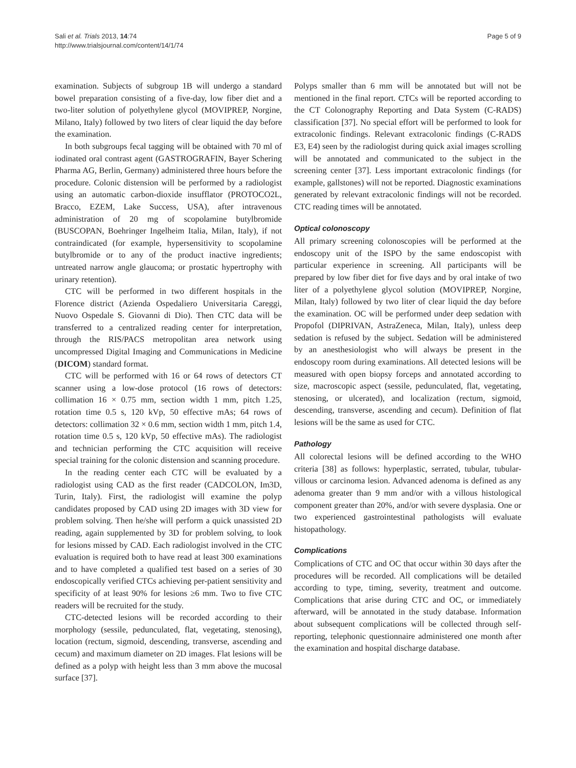Sali et al. Trials 2013, 14:74
http://www.trialsjournal.com/content/14/1/74
Page 5 of 9
examination. Subjects of subgroup 1B will undergo a standard bowel preparation consisting of a five-day, low fiber diet and a two-liter solution of polyethylene glycol (MOVIPREP, Norgine, Milano, Italy) followed by two liters of clear liquid the day before the examination.
In both subgroups fecal tagging will be obtained with 70 ml of iodinated oral contrast agent (GASTROGRAFIN, Bayer Schering Pharma AG, Berlin, Germany) administered three hours before the procedure. Colonic distension will be performed by a radiologist using an automatic carbon-dioxide insufflator (PROTOCO2L, Bracco, EZEM, Lake Success, USA), after intravenous administration of 20 mg of scopolamine butylbromide (BUSCOPAN, Boehringer Ingelheim Italia, Milan, Italy), if not contraindicated (for example, hypersensitivity to scopolamine butylbromide or to any of the product inactive ingredients; untreated narrow angle glaucoma; or prostatic hypertrophy with urinary retention).
CTC will be performed in two different hospitals in the Florence district (Azienda Ospedaliero Universitaria Careggi, Nuovo Ospedale S. Giovanni di Dio). Then CTC data will be transferred to a centralized reading center for interpretation, through the RIS/PACS metropolitan area network using uncompressed Digital Imaging and Communications in Medicine (DICOM) standard format.
CTC will be performed with 16 or 64 rows of detectors CT scanner using a low-dose protocol (16 rows of detectors: collimation 16 × 0.75 mm, section width 1 mm, pitch 1.25, rotation time 0.5 s, 120 kVp, 50 effective mAs; 64 rows of detectors: collimation 32 × 0.6 mm, section width 1 mm, pitch 1.4, rotation time 0.5 s, 120 kVp, 50 effective mAs). The radiologist and technician performing the CTC acquisition will receive special training for the colonic distension and scanning procedure.
In the reading center each CTC will be evaluated by a radiologist using CAD as the first reader (CADCOLON, Im3D, Turin, Italy). First, the radiologist will examine the polyp candidates proposed by CAD using 2D images with 3D view for problem solving. Then he/she will perform a quick unassisted 2D reading, again supplemented by 3D for problem solving, to look for lesions missed by CAD. Each radiologist involved in the CTC evaluation is required both to have read at least 300 examinations and to have completed a qualified test based on a series of 30 endoscopically verified CTCs achieving per-patient sensitivity and specificity of at least 90% for lesions ≥6 mm. Two to five CTC readers will be recruited for the study.
CTC-detected lesions will be recorded according to their morphology (sessile, pedunculated, flat, vegetating, stenosing), location (rectum, sigmoid, descending, transverse, ascending and cecum) and maximum diameter on 2D images. Flat lesions will be defined as a polyp with height less than 3 mm above the mucosal surface [37].
Polyps smaller than 6 mm will be annotated but will not be mentioned in the final report. CTCs will be reported according to the CT Colonography Reporting and Data System (C-RADS) classification [37]. No special effort will be performed to look for extracolonic findings. Relevant extracolonic findings (C-RADS E3, E4) seen by the radiologist during quick axial images scrolling will be annotated and communicated to the subject in the screening center [37]. Less important extracolonic findings (for example, gallstones) will not be reported. Diagnostic examinations generated by relevant extracolonic findings will not be recorded. CTC reading times will be annotated.
Optical colonoscopy
All primary screening colonoscopies will be performed at the endoscopy unit of the ISPO by the same endoscopist with particular experience in screening. All participants will be prepared by low fiber diet for five days and by oral intake of two liter of a polyethylene glycol solution (MOVIPREP, Norgine, Milan, Italy) followed by two liter of clear liquid the day before the examination. OC will be performed under deep sedation with Propofol (DIPRIVAN, AstraZeneca, Milan, Italy), unless deep sedation is refused by the subject. Sedation will be administered by an anesthesiologist who will always be present in the endoscopy room during examinations. All detected lesions will be measured with open biopsy forceps and annotated according to size, macroscopic aspect (sessile, pedunculated, flat, vegetating, stenosing, or ulcerated), and localization (rectum, sigmoid, descending, transverse, ascending and cecum). Definition of flat lesions will be the same as used for CTC.
Pathology
All colorectal lesions will be defined according to the WHO criteria [38] as follows: hyperplastic, serrated, tubular, tubular-villous or carcinoma lesion. Advanced adenoma is defined as any adenoma greater than 9 mm and/or with a villous histological component greater than 20%, and/or with severe dysplasia. One or two experienced gastrointestinal pathologists will evaluate histopathology.
Complications
Complications of CTC and OC that occur within 30 days after the procedures will be recorded. All complications will be detailed according to type, timing, severity, treatment and outcome. Complications that arise during CTC and OC, or immediately afterward, will be annotated in the study database. Information about subsequent complications will be collected through self-reporting, telephonic questionnaire administered one month after the examination and hospital discharge database.